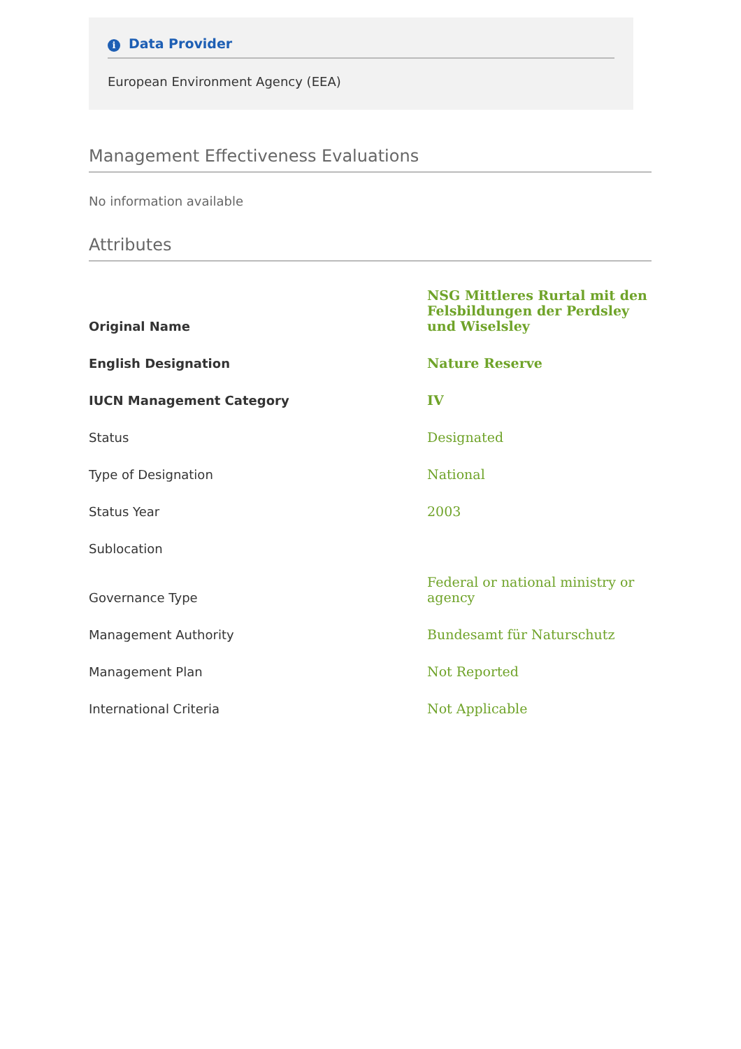i Data Provider
European Environment Agency (EEA)
Management Effectiveness Evaluations
No information available
Attributes
| Original Name | NSG Mittleres Rurtal mit den Felsbildungen der Perdsley und Wiselsley |
| English Designation | Nature Reserve |
| IUCN Management Category | IV |
| Status | Designated |
| Type of Designation | National |
| Status Year | 2003 |
| Sublocation | |
| Governance Type | Federal or national ministry or agency |
| Management Authority | Bundesamt für Naturschutz |
| Management Plan | Not Reported |
| International Criteria | Not Applicable |